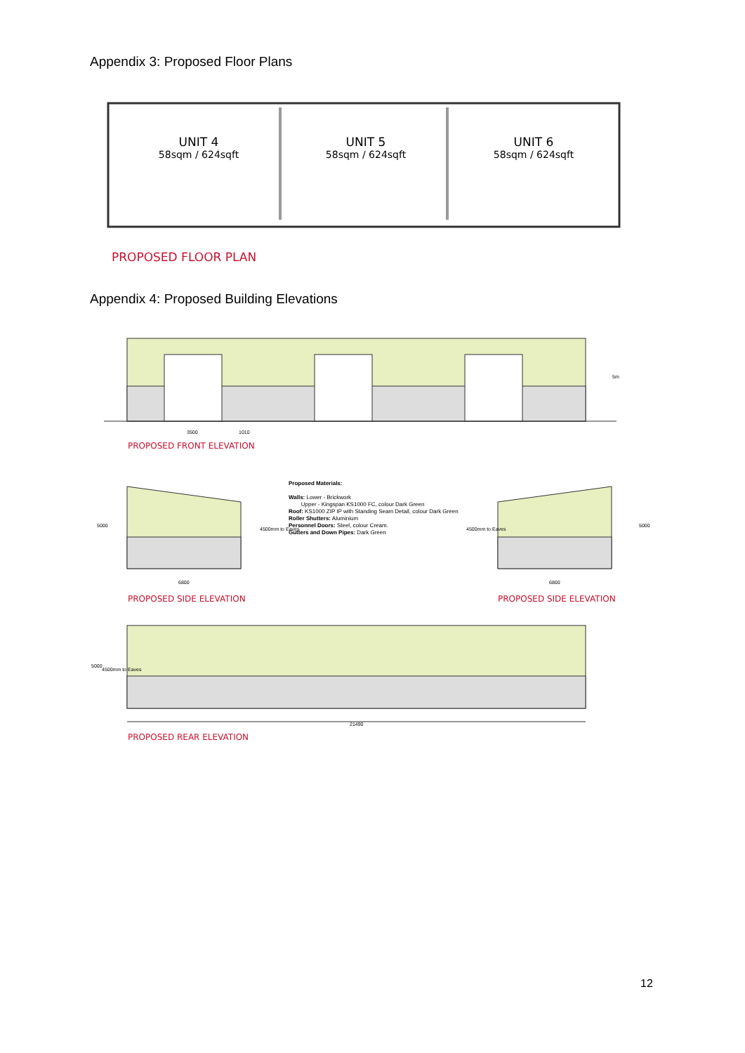Appendix 3: Proposed Floor Plans
UNIT 4
58sqm / 624sqft
UNIT 5
58sqm / 624sqft
UNIT 6
58sqm / 624sqft
PROPOSED FLOOR PLAN
Appendix 4: Proposed Building Elevations
3500 1010
5m
PROPOSED FRONT ELEVATION
5000
4500mm to Eaves
6800
Proposed Materials:
Walls: Lower - Brickwork
Upper - Kingspan KS1000 FC, colour Dark Green
Roof: KS1000 ZIP IP with Standing Seam Detail, colour Dark Green
Roller Shutters: Aluminium
Personnel Doors: Steel, colour Cream.
Gutters and Down Pipes: Dark Green
4500mm to Eaves
5000
6800
PROPOSED SIDE ELEVATION PROPOSED SIDE ELEVATION
5000
4500mm to Eaves
21490
PROPOSED REAR ELEVATION
12